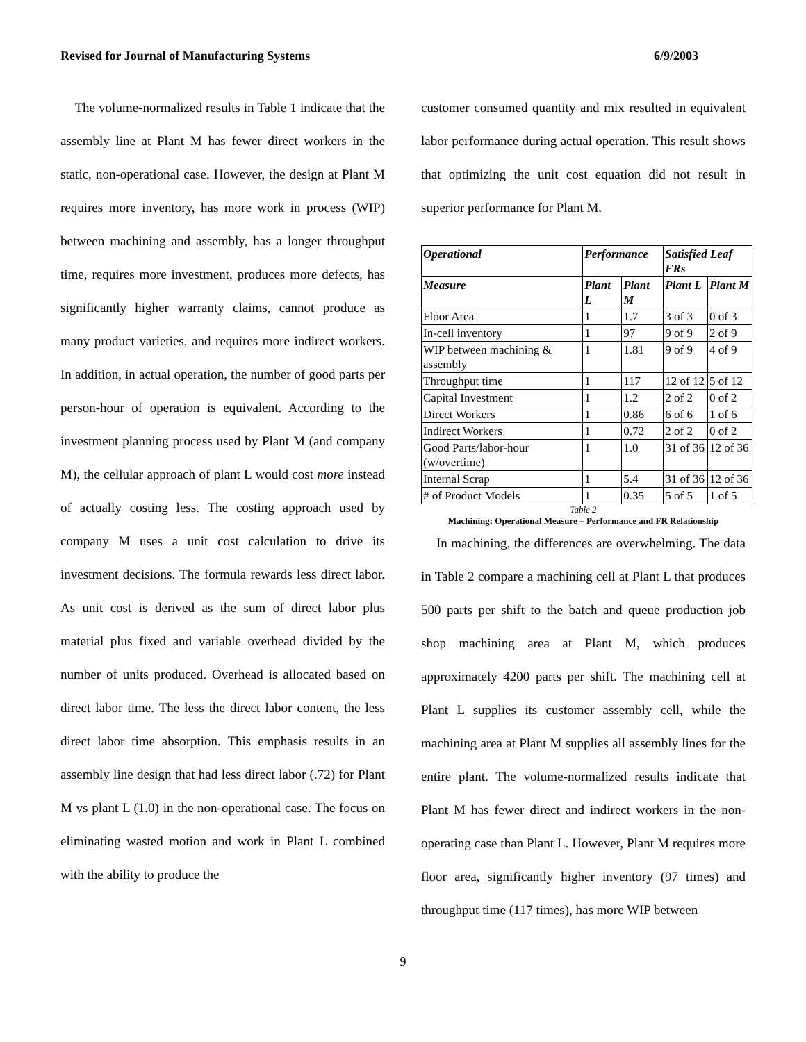Revised for Journal of Manufacturing Systems 6/9/2003
The volume-normalized results in Table 1 indicate that the assembly line at Plant M has fewer direct workers in the static, non-operational case. However, the design at Plant M requires more inventory, has more work in process (WIP) between machining and assembly, has a longer throughput time, requires more investment, produces more defects, has significantly higher warranty claims, cannot produce as many product varieties, and requires more indirect workers. In addition, in actual operation, the number of good parts per person-hour of operation is equivalent. According to the investment planning process used by Plant M (and company M), the cellular approach of plant L would cost more instead of actually costing less. The costing approach used by company M uses a unit cost calculation to drive its investment decisions. The formula rewards less direct labor. As unit cost is derived as the sum of direct labor plus material plus fixed and variable overhead divided by the number of units produced. Overhead is allocated based on direct labor time. The less the direct labor content, the less direct labor time absorption. This emphasis results in an assembly line design that had less direct labor (.72) for Plant M vs plant L (1.0) in the non-operational case. The focus on eliminating wasted motion and work in Plant L combined with the ability to produce the
customer consumed quantity and mix resulted in equivalent labor performance during actual operation. This result shows that optimizing the unit cost equation did not result in superior performance for Plant M.
| Operational | Performance | | Satisfied Leaf FRs | |
| --- | --- | --- | --- | --- |
| Measure | Plant L | Plant M | Plant L | Plant M |
| Floor Area | 1 | 1.7 | 3 of 3 | 0 of 3 |
| In-cell inventory | 1 | 97 | 9 of 9 | 2 of 9 |
| WIP between machining & assembly | 1 | 1.81 | 9 of 9 | 4 of 9 |
| Throughput time | 1 | 117 | 12 of 12 | 5 of 12 |
| Capital Investment | 1 | 1.2 | 2 of 2 | 0 of 2 |
| Direct Workers | 1 | 0.86 | 6 of 6 | 1 of 6 |
| Indirect Workers | 1 | 0.72 | 2 of 2 | 0 of 2 |
| Good Parts/labor-hour (w/overtime) | 1 | 1.0 | 31 of 36 | 12 of 36 |
| Internal Scrap | 1 | 5.4 | 31 of 36 | 12 of 36 |
| # of Product Models | 1 | 0.35 | 5 of 5 | 1 of 5 |
Table 2
Machining: Operational Measure – Performance and FR Relationship
In machining, the differences are overwhelming. The data in Table 2 compare a machining cell at Plant L that produces 500 parts per shift to the batch and queue production job shop machining area at Plant M, which produces approximately 4200 parts per shift. The machining cell at Plant L supplies its customer assembly cell, while the machining area at Plant M supplies all assembly lines for the entire plant. The volume-normalized results indicate that Plant M has fewer direct and indirect workers in the non-operating case than Plant L. However, Plant M requires more floor area, significantly higher inventory (97 times) and throughput time (117 times), has more WIP between
9